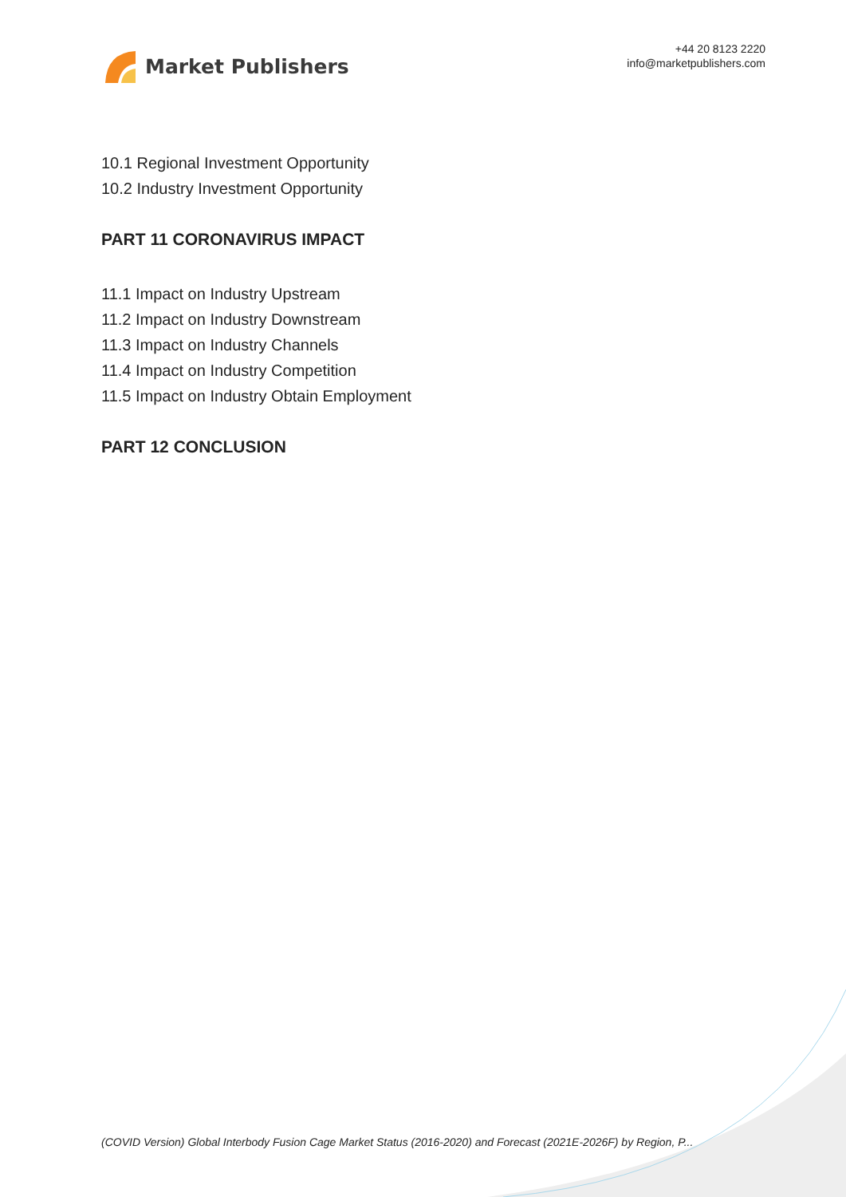Market Publishers
+44 20 8123 2220
info@marketpublishers.com
10.1 Regional Investment Opportunity
10.2 Industry Investment Opportunity
PART 11 CORONAVIRUS IMPACT
11.1 Impact on Industry Upstream
11.2 Impact on Industry Downstream
11.3 Impact on Industry Channels
11.4 Impact on Industry Competition
11.5 Impact on Industry Obtain Employment
PART 12 CONCLUSION
(COVID Version) Global Interbody Fusion Cage Market Status (2016-2020) and Forecast (2021E-2026F) by Region, P...